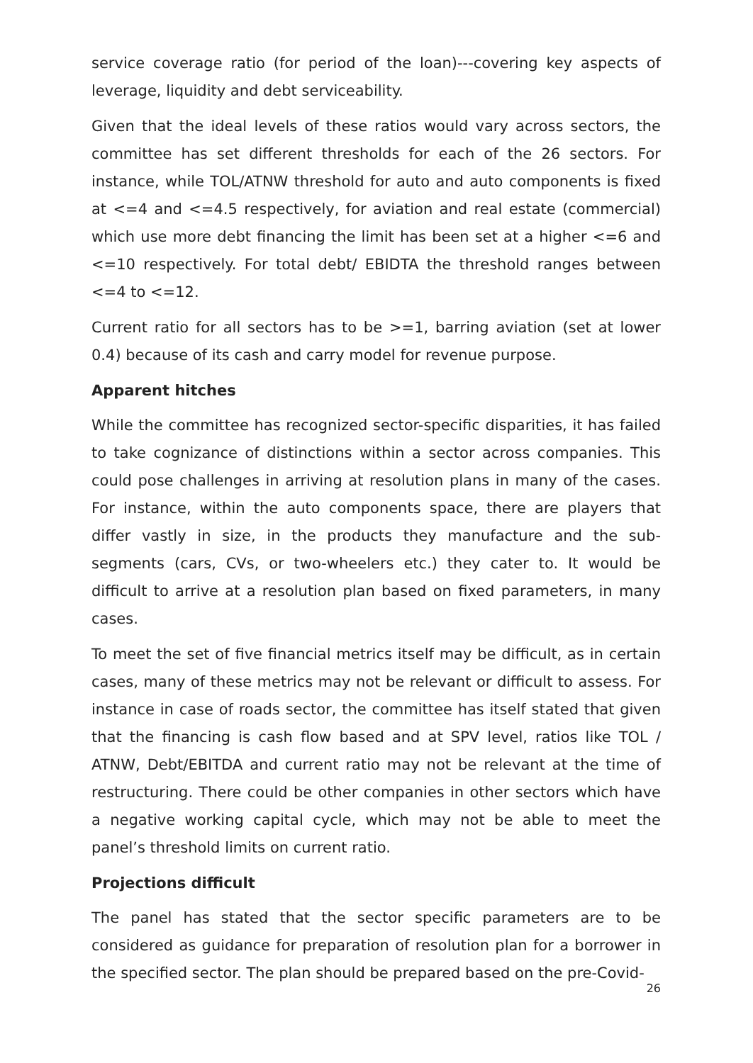service coverage ratio (for period of the loan)---covering key aspects of leverage, liquidity and debt serviceability.
Given that the ideal levels of these ratios would vary across sectors, the committee has set different thresholds for each of the 26 sectors. For instance, while TOL/ATNW threshold for auto and auto components is fixed at <=4 and <=4.5 respectively, for aviation and real estate (commercial) which use more debt financing the limit has been set at a higher <=6 and <=10 respectively. For total debt/ EBIDTA the threshold ranges between <=4 to <=12.
Current ratio for all sectors has to be >=1, barring aviation (set at lower 0.4) because of its cash and carry model for revenue purpose.
Apparent hitches
While the committee has recognized sector-specific disparities, it has failed to take cognizance of distinctions within a sector across companies. This could pose challenges in arriving at resolution plans in many of the cases. For instance, within the auto components space, there are players that differ vastly in size, in the products they manufacture and the sub-segments (cars, CVs, or two-wheelers etc.) they cater to. It would be difficult to arrive at a resolution plan based on fixed parameters, in many cases.
To meet the set of five financial metrics itself may be difficult, as in certain cases, many of these metrics may not be relevant or difficult to assess. For instance in case of roads sector, the committee has itself stated that given that the financing is cash flow based and at SPV level, ratios like TOL / ATNW, Debt/EBITDA and current ratio may not be relevant at the time of restructuring. There could be other companies in other sectors which have a negative working capital cycle, which may not be able to meet the panel’s threshold limits on current ratio.
Projections difficult
The panel has stated that the sector specific parameters are to be considered as guidance for preparation of resolution plan for a borrower in the specified sector. The plan should be prepared based on the pre-Covid-
26